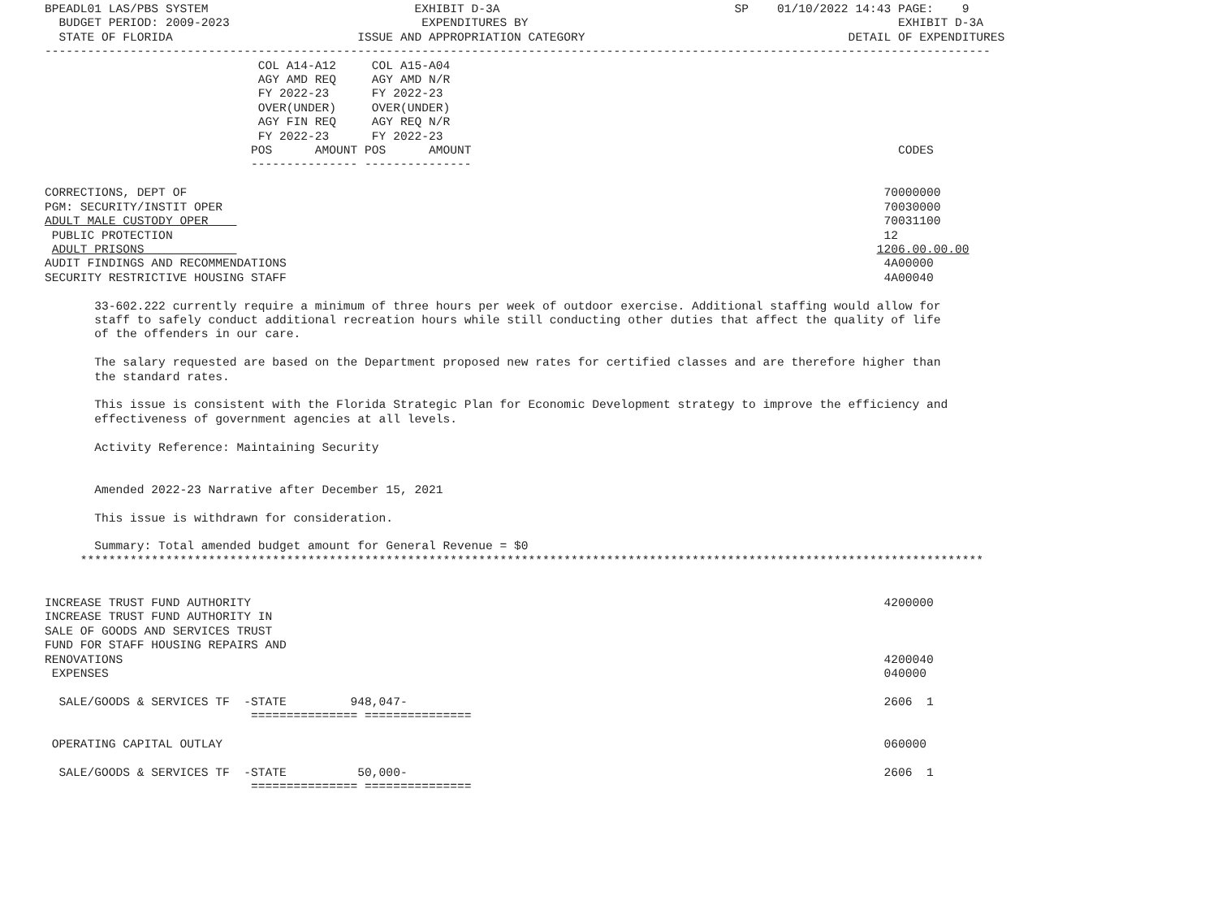BPEADL01 LAS/PBS SYSTEM                             EXHIBIT D-3A                                 SP    01/10/2022 14:43 PAGE:    9
  BUDGET PERIOD: 2009-2023                           EXPENDITURES BY                                                    EXHIBIT D-3A
  STATE OF FLORIDA                          ISSUE AND APPROPRIATION CATEGORY                                     DETAIL OF EXPENDITURES
-------------------------------------------------------------------------------------------------------------------------------------
                              COL A14-A12     COL A15-A04
                              AGY AMD REQ     AGY AMD N/R
                              FY 2022-23      FY 2022-23
                              OVER(UNDER)     OVER(UNDER)
                              AGY FIN REQ     AGY REQ N/R
                              FY 2022-23      FY 2022-23
                             POS      AMOUNT POS      AMOUNT                                                            CODES
                             --------------- ---------------

CORRECTIONS, DEPT OF                                                                                                  70000000
PGM: SECURITY/INSTIT OPER                                                                                             70030000
ADULT MALE CUSTODY OPER                                                                                               70031100
 PUBLIC PROTECTION                                                                                                    12
 ADULT PRISONS                                                                                                       1206.00.00.00
AUDIT FINDINGS AND RECOMMENDATIONS                                                                                    4A00000
SECURITY RESTRICTIVE HOUSING STAFF                                                                                    4A00040

       33-602.222 currently require a minimum of three hours per week of outdoor exercise. Additional staffing would allow for
       staff to safely conduct additional recreation hours while still conducting other duties that affect the quality of life
       of the offenders in our care.

       The salary requested are based on the Department proposed new rates for certified classes and are therefore higher than
       the standard rates.

       This issue is consistent with the Florida Strategic Plan for Economic Development strategy to improve the efficiency and
       effectiveness of government agencies at all levels.

       Activity Reference: Maintaining Security


       Amended 2022-23 Narrative after December 15, 2021

       This issue is withdrawn for consideration.

       Summary: Total amended budget amount for General Revenue = $0
     *******************************************************************************************************************************


INCREASE TRUST FUND AUTHORITY                                                                                         4200000
INCREASE TRUST FUND AUTHORITY IN
SALE OF GOODS AND SERVICES TRUST
FUND FOR STAFF HOUSING REPAIRS AND
RENOVATIONS                                                                                                           4200040
 EXPENSES                                                                                                             040000

  SALE/GOODS & SERVICES TF  -STATE         948,047-                                                                   2606  1
                             =============== ===============

 OPERATING CAPITAL OUTLAY                                                                                             060000

  SALE/GOODS & SERVICES TF  -STATE          50,000-                                                                   2606  1
                             =============== ===============